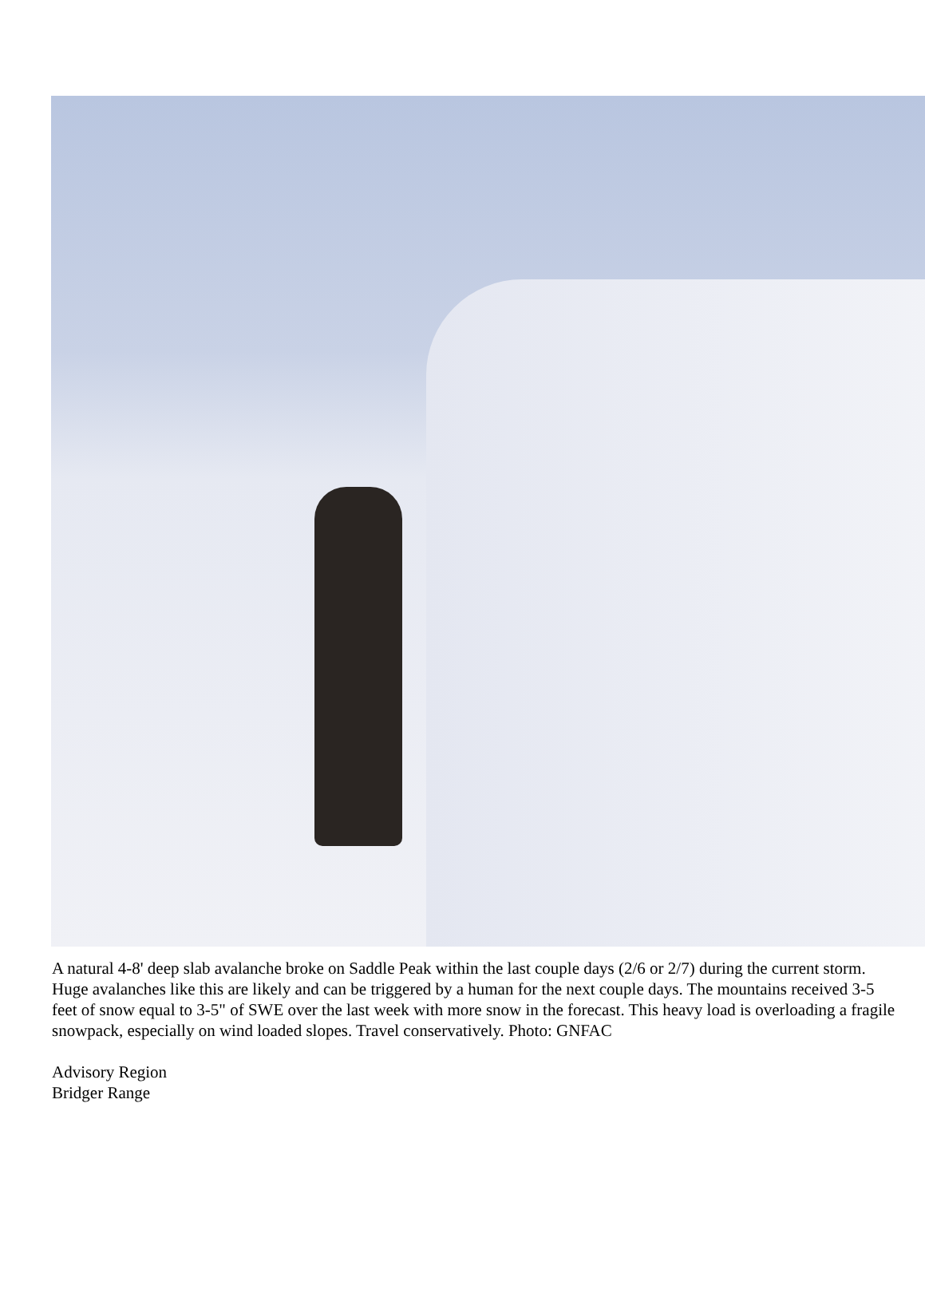A natural 4-8' deep slab avalanche broke on Saddle Peak within the last couple days (2/6 or 2/7) during the current storm. Huge avalanches like this are likely and can be triggered by a human for the next couple days. The mountains received 3-5 feet of snow equal to 3-5" of SWE over the last week with more snow in the forecast. This heavy load is overloading a fragile snowpack, especially on wind loaded slopes. Travel conservatively. Photo: GNFAC
Advisory Region
Bridger Range